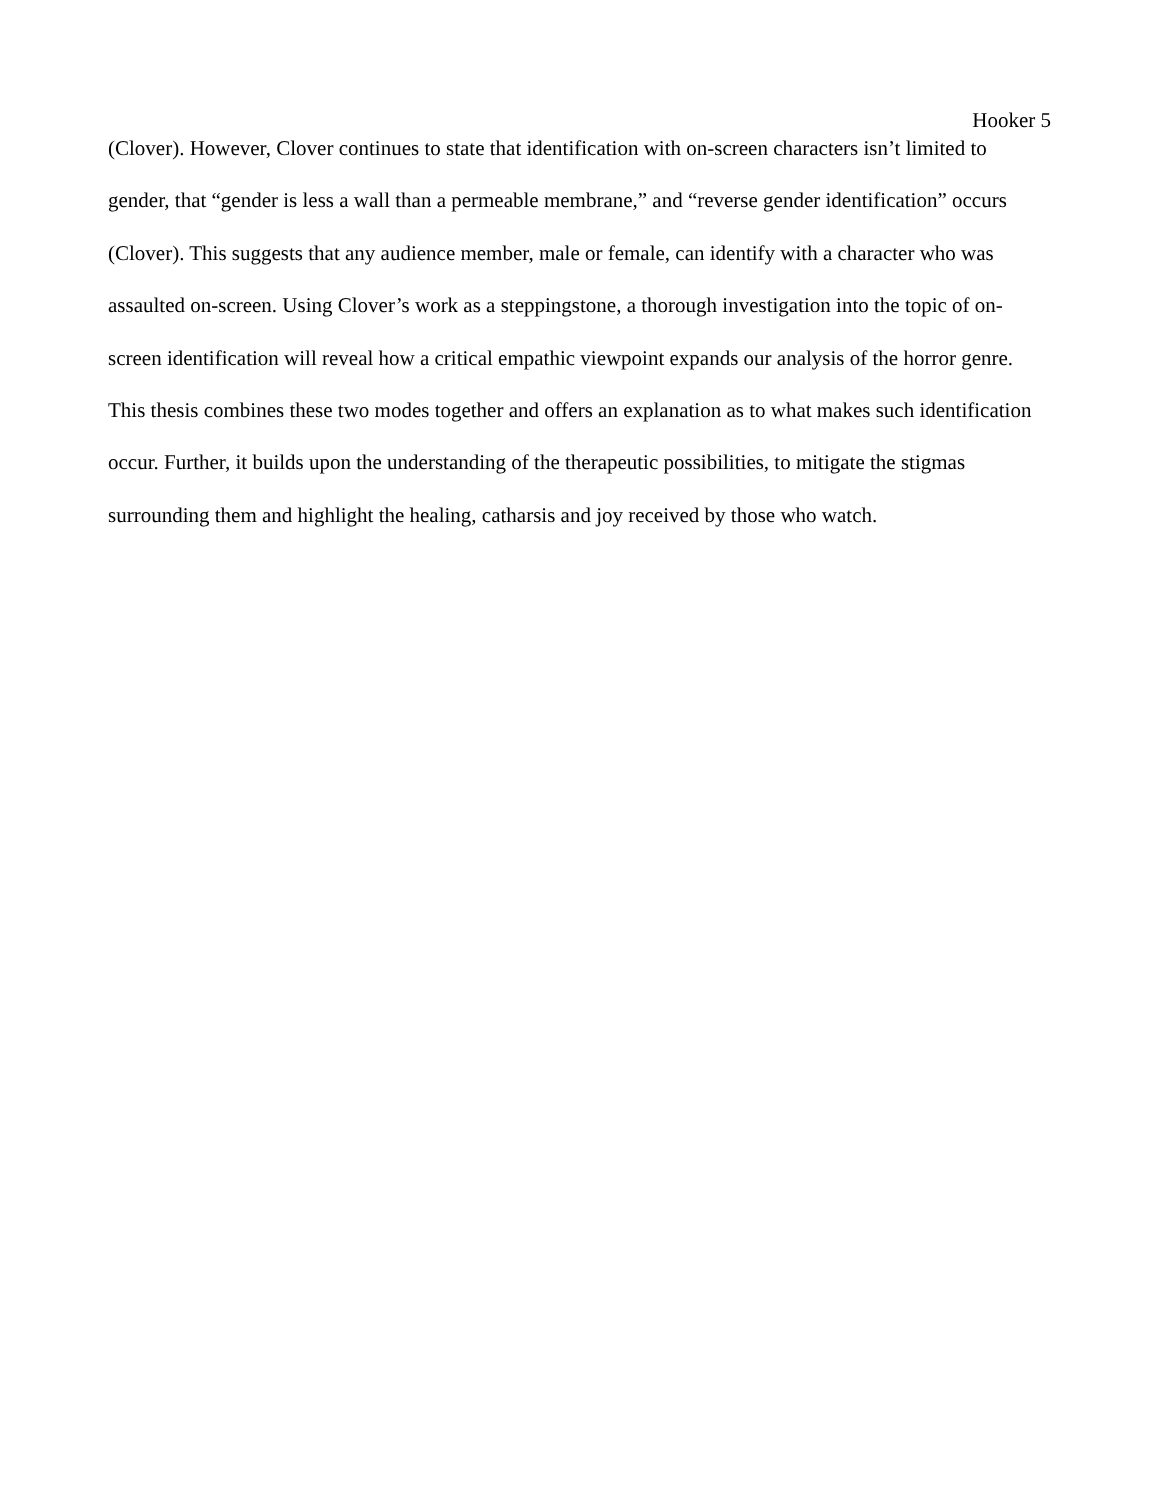Hooker 5
(Clover). However, Clover continues to state that identification with on-screen characters isn’t limited to gender, that “gender is less a wall than a permeable membrane,” and “reverse gender identification” occurs (Clover). This suggests that any audience member, male or female, can identify with a character who was assaulted on-screen. Using Clover’s work as a steppingstone, a thorough investigation into the topic of on-screen identification will reveal how a critical empathic viewpoint expands our analysis of the horror genre. This thesis combines these two modes together and offers an explanation as to what makes such identification occur. Further, it builds upon the understanding of the therapeutic possibilities, to mitigate the stigmas surrounding them and highlight the healing, catharsis and joy received by those who watch.